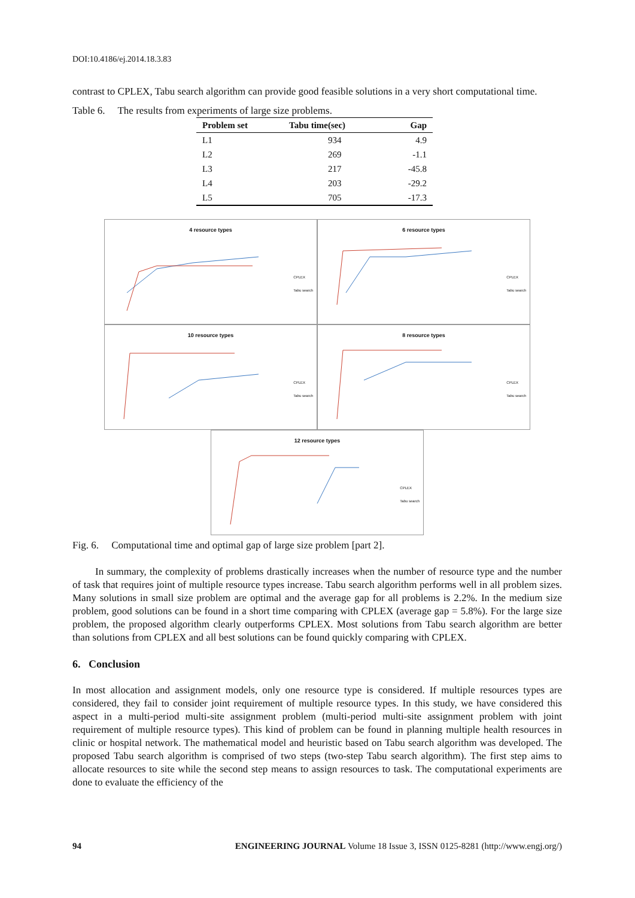DOI:10.4186/ej.2014.18.3.83
contrast to CPLEX, Tabu search algorithm can provide good feasible solutions in a very short computational time.
Table 6. The results from experiments of large size problems.
| Problem set | Tabu time(sec) | Gap |
| --- | --- | --- |
| L1 | 934 | 4.9 |
| L2 | 269 | -1.1 |
| L3 | 217 | -45.8 |
| L4 | 203 | -29.2 |
| L5 | 705 | -17.3 |
4 resource types
CPLEX
Tabu search
6 resource types
CPLEX
Tabu search
10 resource types
CPLEX
Tabu search
8 resource types
CPLEX
Tabu search
12 resource types
CPLEX
Tabu search
Fig. 6. Computational time and optimal gap of large size problem [part 2].
In summary, the complexity of problems drastically increases when the number of resource type and the number of task that requires joint of multiple resource types increase. Tabu search algorithm performs well in all problem sizes. Many solutions in small size problem are optimal and the average gap for all problems is 2.2%. In the medium size problem, good solutions can be found in a short time comparing with CPLEX (average gap = 5.8%). For the large size problem, the proposed algorithm clearly outperforms CPLEX. Most solutions from Tabu search algorithm are better than solutions from CPLEX and all best solutions can be found quickly comparing with CPLEX.
6. Conclusion
In most allocation and assignment models, only one resource type is considered. If multiple resources types are considered, they fail to consider joint requirement of multiple resource types. In this study, we have considered this aspect in a multi-period multi-site assignment problem (multi-period multi-site assignment problem with joint requirement of multiple resource types). This kind of problem can be found in planning multiple health resources in clinic or hospital network. The mathematical model and heuristic based on Tabu search algorithm was developed. The proposed Tabu search algorithm is comprised of two steps (two-step Tabu search algorithm). The first step aims to allocate resources to site while the second step means to assign resources to task. The computational experiments are done to evaluate the efficiency of the
94 ENGINEERING JOURNAL Volume 18 Issue 3, ISSN 0125-8281 (http://www.engj.org/)